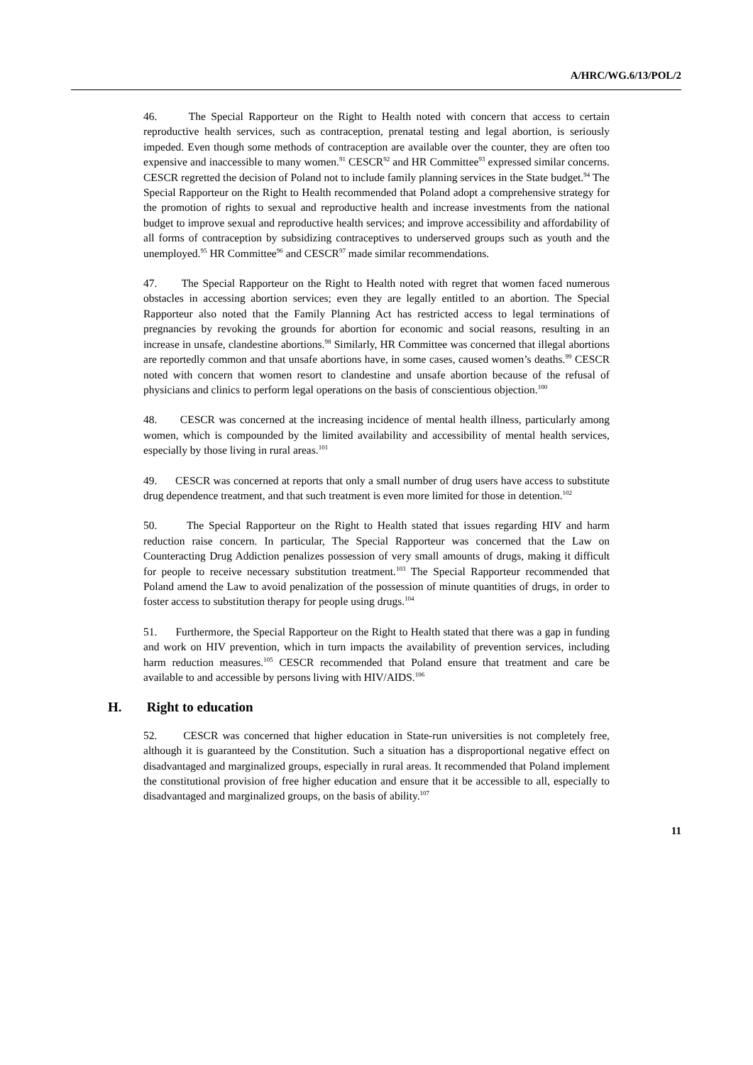A/HRC/WG.6/13/POL/2
46. The Special Rapporteur on the Right to Health noted with concern that access to certain reproductive health services, such as contraception, prenatal testing and legal abortion, is seriously impeded. Even though some methods of contraception are available over the counter, they are often too expensive and inaccessible to many women.<sup>91</sup> CESCR<sup>92</sup> and HR Committee<sup>93</sup> expressed similar concerns. CESCR regretted the decision of Poland not to include family planning services in the State budget.<sup>94</sup> The Special Rapporteur on the Right to Health recommended that Poland adopt a comprehensive strategy for the promotion of rights to sexual and reproductive health and increase investments from the national budget to improve sexual and reproductive health services; and improve accessibility and affordability of all forms of contraception by subsidizing contraceptives to underserved groups such as youth and the unemployed.<sup>95</sup> HR Committee<sup>96</sup> and CESCR<sup>97</sup> made similar recommendations.
47. The Special Rapporteur on the Right to Health noted with regret that women faced numerous obstacles in accessing abortion services; even they are legally entitled to an abortion. The Special Rapporteur also noted that the Family Planning Act has restricted access to legal terminations of pregnancies by revoking the grounds for abortion for economic and social reasons, resulting in an increase in unsafe, clandestine abortions.<sup>98</sup> Similarly, HR Committee was concerned that illegal abortions are reportedly common and that unsafe abortions have, in some cases, caused women’s deaths.<sup>99</sup> CESCR noted with concern that women resort to clandestine and unsafe abortion because of the refusal of physicians and clinics to perform legal operations on the basis of conscientious objection.<sup>100</sup>
48. CESCR was concerned at the increasing incidence of mental health illness, particularly among women, which is compounded by the limited availability and accessibility of mental health services, especially by those living in rural areas.<sup>101</sup>
49. CESCR was concerned at reports that only a small number of drug users have access to substitute drug dependence treatment, and that such treatment is even more limited for those in detention.<sup>102</sup>
50. The Special Rapporteur on the Right to Health stated that issues regarding HIV and harm reduction raise concern. In particular, The Special Rapporteur was concerned that the Law on Counteracting Drug Addiction penalizes possession of very small amounts of drugs, making it difficult for people to receive necessary substitution treatment.<sup>103</sup> The Special Rapporteur recommended that Poland amend the Law to avoid penalization of the possession of minute quantities of drugs, in order to foster access to substitution therapy for people using drugs.<sup>104</sup>
51. Furthermore, the Special Rapporteur on the Right to Health stated that there was a gap in funding and work on HIV prevention, which in turn impacts the availability of prevention services, including harm reduction measures.<sup>105</sup> CESCR recommended that Poland ensure that treatment and care be available to and accessible by persons living with HIV/AIDS.<sup>106</sup>
H. Right to education
52. CESCR was concerned that higher education in State-run universities is not completely free, although it is guaranteed by the Constitution. Such a situation has a disproportional negative effect on disadvantaged and marginalized groups, especially in rural areas. It recommended that Poland implement the constitutional provision of free higher education and ensure that it be accessible to all, especially to disadvantaged and marginalized groups, on the basis of ability.<sup>107</sup>
11